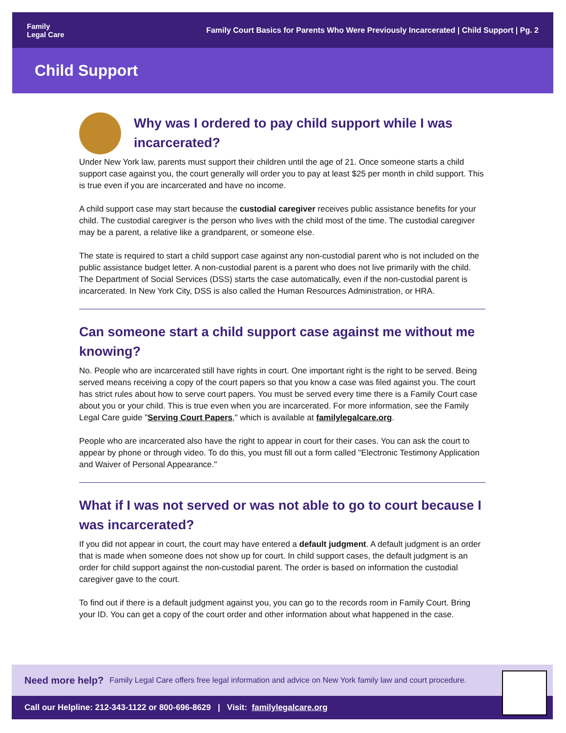Family
Legal Care
Family Court Basics for Parents Who Were Previously Incarcerated | Child Support | Pg. 2
Child Support
Why was I ordered to pay child support while I was incarcerated?
Under New York law, parents must support their children until the age of 21. Once someone starts a child support case against you, the court generally will order you to pay at least $25 per month in child support. This is true even if you are incarcerated and have no income.
A child support case may start because the custodial caregiver receives public assistance benefits for your child. The custodial caregiver is the person who lives with the child most of the time. The custodial caregiver may be a parent, a relative like a grandparent, or someone else.
The state is required to start a child support case against any non-custodial parent who is not included on the public assistance budget letter. A non-custodial parent is a parent who does not live primarily with the child. The Department of Social Services (DSS) starts the case automatically, even if the non-custodial parent is incarcerated. In New York City, DSS is also called the Human Resources Administration, or HRA.
Can someone start a child support case against me without me knowing?
No. People who are incarcerated still have rights in court. One important right is the right to be served. Being served means receiving a copy of the court papers so that you know a case was filed against you. The court has strict rules about how to serve court papers. You must be served every time there is a Family Court case about you or your child. This is true even when you are incarcerated. For more information, see the Family Legal Care guide "Serving Court Papers," which is available at familylegalcare.org.
People who are incarcerated also have the right to appear in court for their cases. You can ask the court to appear by phone or through video. To do this, you must fill out a form called "Electronic Testimony Application and Waiver of Personal Appearance."
What if I was not served or was not able to go to court because I was incarcerated?
If you did not appear in court, the court may have entered a default judgment. A default judgment is an order that is made when someone does not show up for court. In child support cases, the default judgment is an order for child support against the non-custodial parent. The order is based on information the custodial caregiver gave to the court.
To find out if there is a default judgment against you, you can go to the records room in Family Court. Bring your ID. You can get a copy of the court order and other information about what happened in the case.
Need more help? Family Legal Care offers free legal information and advice on New York family law and court procedure.
Call our Helpline: 212-343-1122 or 800-696-8629 | Visit: familylegalcare.org